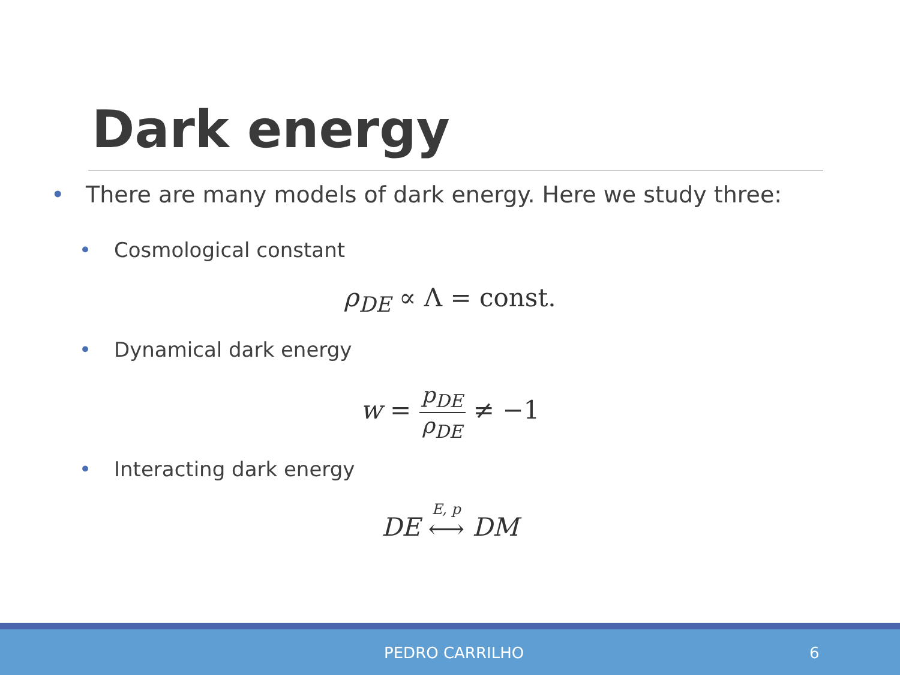Dark energy
• There are many models of dark energy. Here we study three:
• Cosmological constant
ρ<sub>DE</sub> ∝ Λ = const.
• Dynamical dark energy
w = p<sub>DE</sub> ρ<sub>DE</sub> ≠ −1
• Interacting dark energy
DE E, p ⟷ DM
PEDRO CARRILHO 6